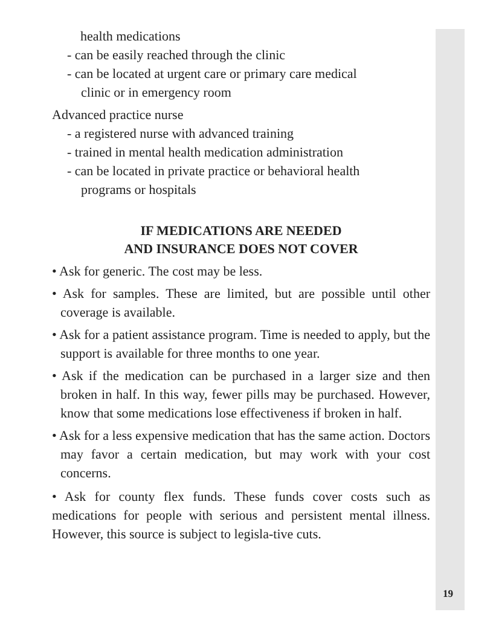health medications
- can be easily reached through the clinic
- can be located at urgent care or primary care medical
clinic or in emergency room
Advanced practice nurse
- a registered nurse with advanced training
- trained in mental health medication administration
- can be located in private practice or behavioral health
programs or hospitals
IF MEDICATIONS ARE NEEDED
AND INSURANCE DOES NOT COVER
• Ask for generic. The cost may be less.
• Ask for samples. These are limited, but are possible until other coverage is available.
• Ask for a patient assistance program. Time is needed to apply, but the support is available for three months to one year.
• Ask if the medication can be purchased in a larger size and then broken in half. In this way, fewer pills may be purchased. However, know that some medications lose effectiveness if broken in half.
• Ask for a less expensive medication that has the same action. Doctors may favor a certain medication, but may work with your cost concerns.
• Ask for county flex funds. These funds cover costs such as medications for people with serious and persistent mental illness. However, this source is subject to legisla-tive cuts.
19